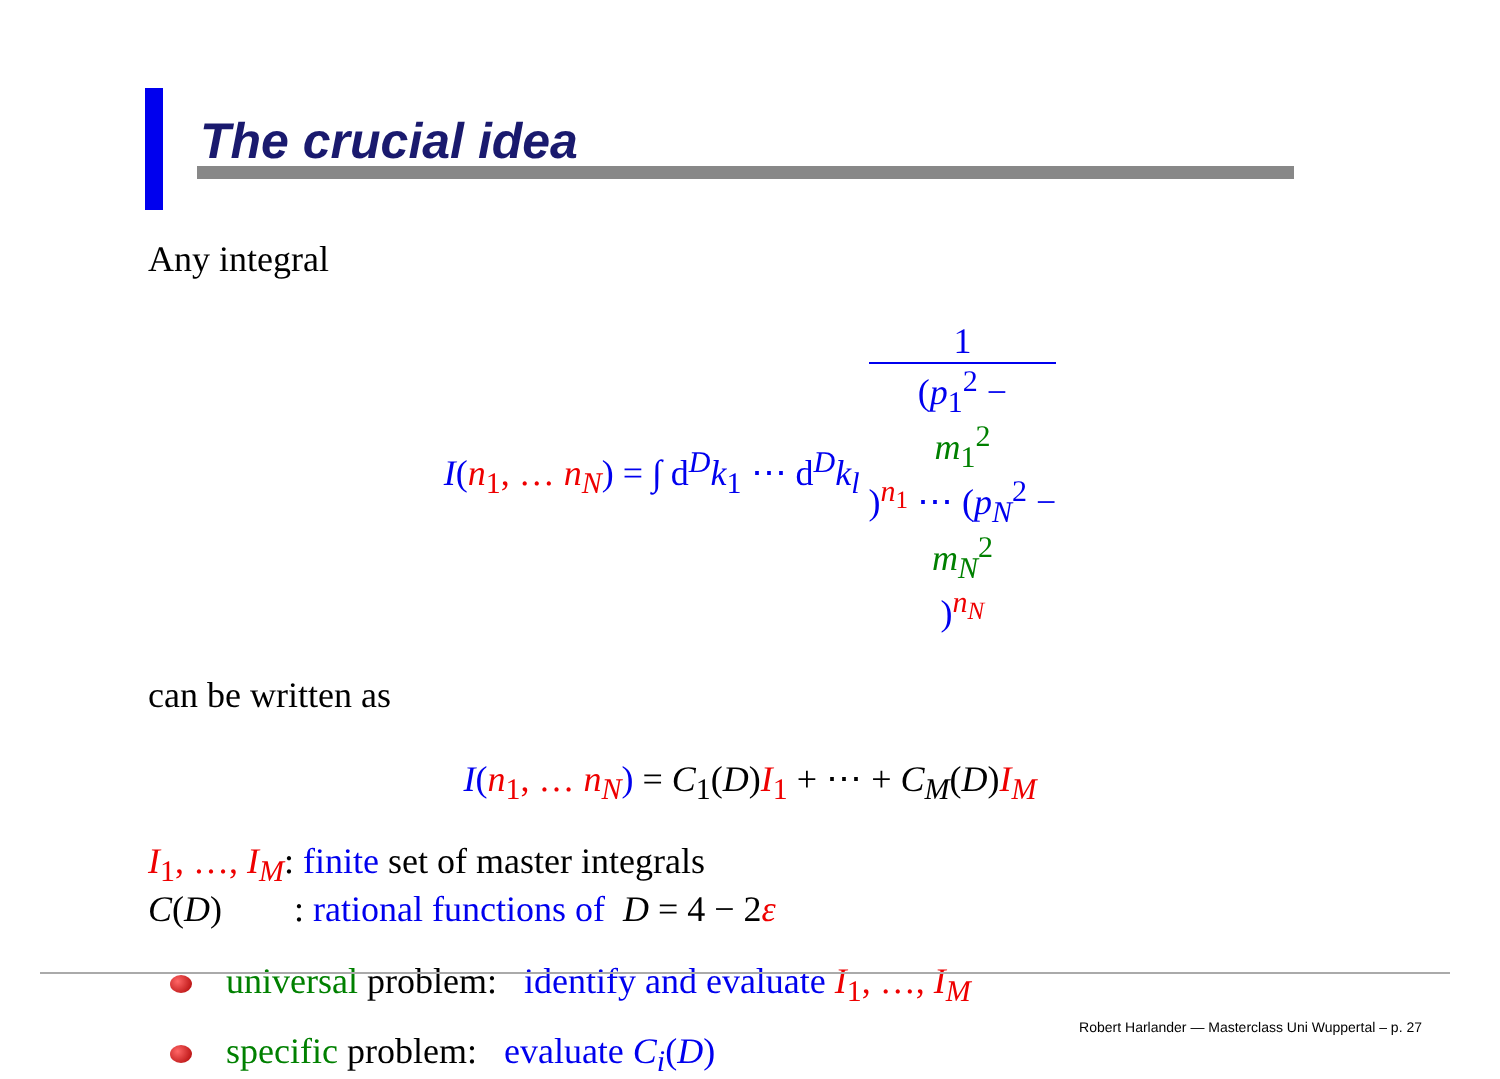The crucial idea
Any integral
I(n<sub>1</sub>, … n<sub>N</sub>) = ∫ d<sup>D</sup>k<sub>1</sub> ⋯ d<sup>D</sup>k<sub>l</sub> 1 (p<sub>1</sub><sup>2</sup> −
m<sub>1</sub><sup>2</sup>)<sup>n<sub>1</sub></sup> ⋯ (p<sub>N</sub><sup>2</sup> −
m<sub>N</sub><sup>2</sup>)<sup>n<sub>N</sub></sup>
can be written as
I(n<sub>1</sub>, … n<sub>N</sub>) = C<sub>1</sub>(D)I<sub>1</sub> + ⋯ + C<sub>M</sub>(D)I<sub>M</sub>
I<sub>1</sub>, …, I<sub>M</sub>: finite set of master integrals
C(D) : rational functions of D = 4 − 2ε
universal problem: identify and evaluate I<sub>1</sub>, …, I<sub>M</sub>
specific problem: evaluate C<sub>i</sub>(D)
Robert Harlander — Masterclass Uni Wuppertal – p. 27